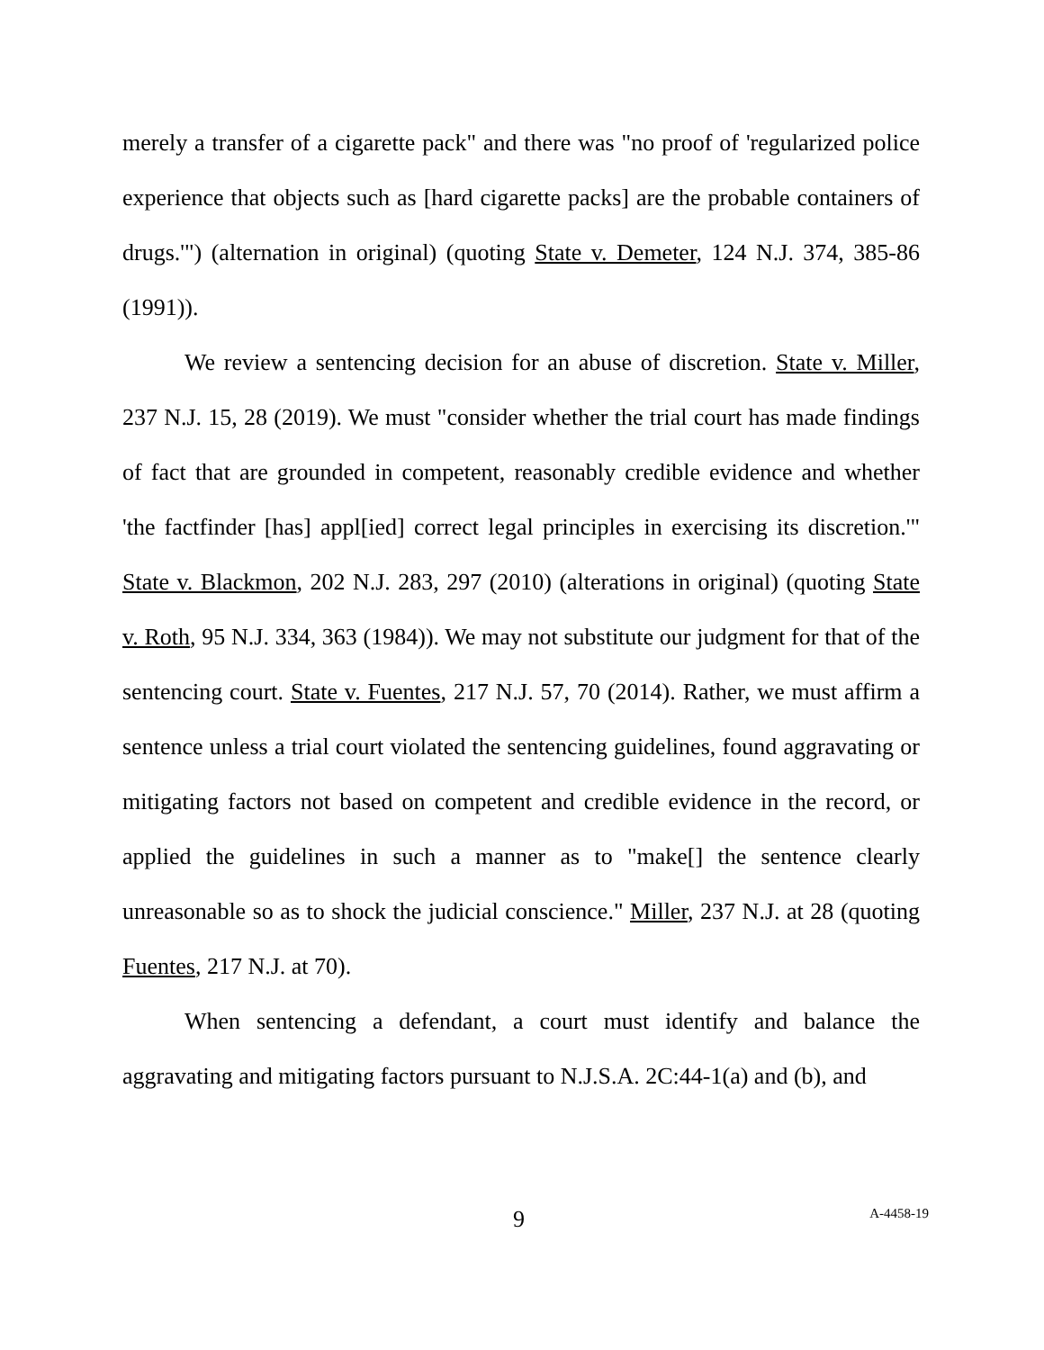merely a transfer of a cigarette pack" and there was "no proof of 'regularized police experience that objects such as [hard cigarette packs] are the probable containers of drugs.'") (alternation in original) (quoting State v. Demeter, 124 N.J. 374, 385-86 (1991)).
We review a sentencing decision for an abuse of discretion. State v. Miller, 237 N.J. 15, 28 (2019). We must "consider whether the trial court has made findings of fact that are grounded in competent, reasonably credible evidence and whether 'the factfinder [has] appl[ied] correct legal principles in exercising its discretion.'" State v. Blackmon, 202 N.J. 283, 297 (2010) (alterations in original) (quoting State v. Roth, 95 N.J. 334, 363 (1984)). We may not substitute our judgment for that of the sentencing court. State v. Fuentes, 217 N.J. 57, 70 (2014). Rather, we must affirm a sentence unless a trial court violated the sentencing guidelines, found aggravating or mitigating factors not based on competent and credible evidence in the record, or applied the guidelines in such a manner as to "make[] the sentence clearly unreasonable so as to shock the judicial conscience." Miller, 237 N.J. at 28 (quoting Fuentes, 217 N.J. at 70).
When sentencing a defendant, a court must identify and balance the aggravating and mitigating factors pursuant to N.J.S.A. 2C:44-1(a) and (b), and
9 A-4458-19